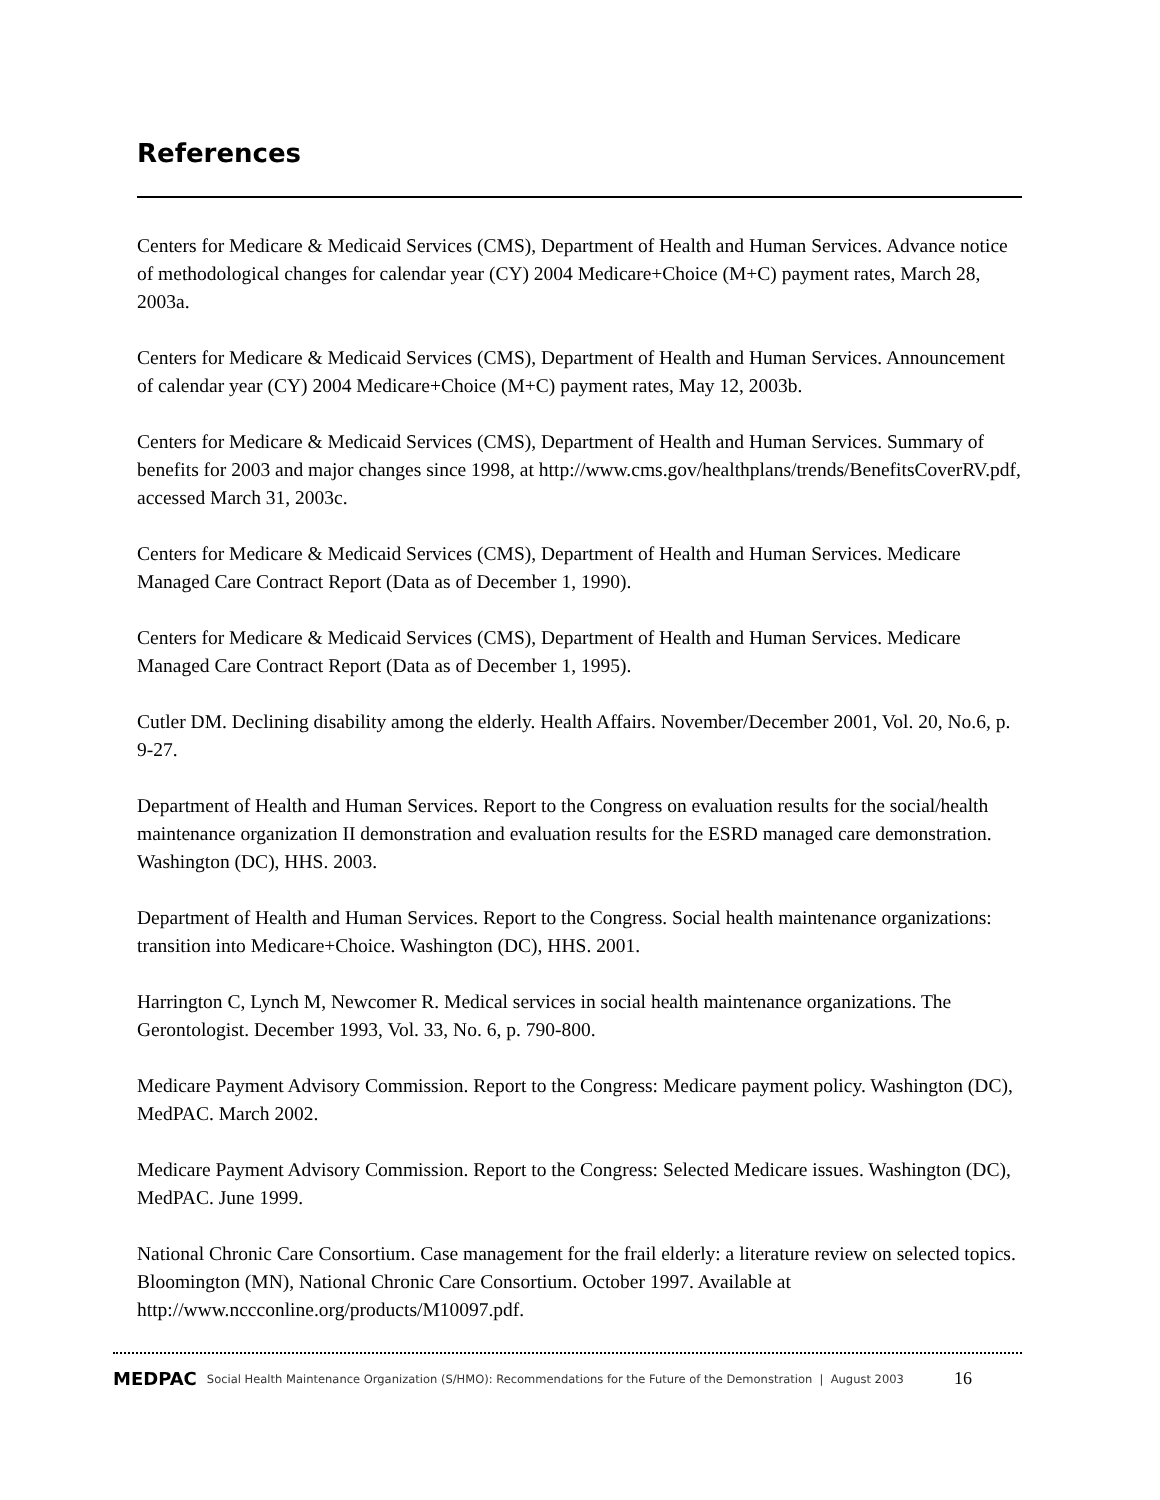References
Centers for Medicare & Medicaid Services (CMS), Department of Health and Human Services. Advance notice of methodological changes for calendar year (CY) 2004 Medicare+Choice (M+C) payment rates, March 28, 2003a.
Centers for Medicare & Medicaid Services (CMS), Department of Health and Human Services. Announcement of calendar year (CY) 2004 Medicare+Choice (M+C) payment rates, May 12, 2003b.
Centers for Medicare & Medicaid Services (CMS), Department of Health and Human Services. Summary of benefits for 2003 and major changes since 1998, at http://www.cms.gov/healthplans/trends/BenefitsCoverRV.pdf, accessed March 31, 2003c.
Centers for Medicare & Medicaid Services (CMS), Department of Health and Human Services. Medicare Managed Care Contract Report (Data as of December 1, 1990).
Centers for Medicare & Medicaid Services (CMS), Department of Health and Human Services. Medicare Managed Care Contract Report (Data as of December 1, 1995).
Cutler DM. Declining disability among the elderly. Health Affairs. November/December 2001, Vol. 20, No.6, p. 9-27.
Department of Health and Human Services. Report to the Congress on evaluation results for the social/health maintenance organization II demonstration and evaluation results for the ESRD managed care demonstration. Washington (DC), HHS. 2003.
Department of Health and Human Services. Report to the Congress. Social health maintenance organizations: transition into Medicare+Choice. Washington (DC), HHS. 2001.
Harrington C, Lynch M, Newcomer R. Medical services in social health maintenance organizations. The Gerontologist. December 1993, Vol. 33, No. 6, p. 790-800.
Medicare Payment Advisory Commission. Report to the Congress: Medicare payment policy. Washington (DC), MedPAC. March 2002.
Medicare Payment Advisory Commission. Report to the Congress: Selected Medicare issues. Washington (DC), MedPAC. June 1999.
National Chronic Care Consortium. Case management for the frail elderly: a literature review on selected topics. Bloomington (MN), National Chronic Care Consortium. October 1997. Available at http://www.nccconline.org/products/M10097.pdf.
MEDPAC Social Health Maintenance Organization (S/HMO): Recommendations for the Future of the Demonstration | August 2003 16